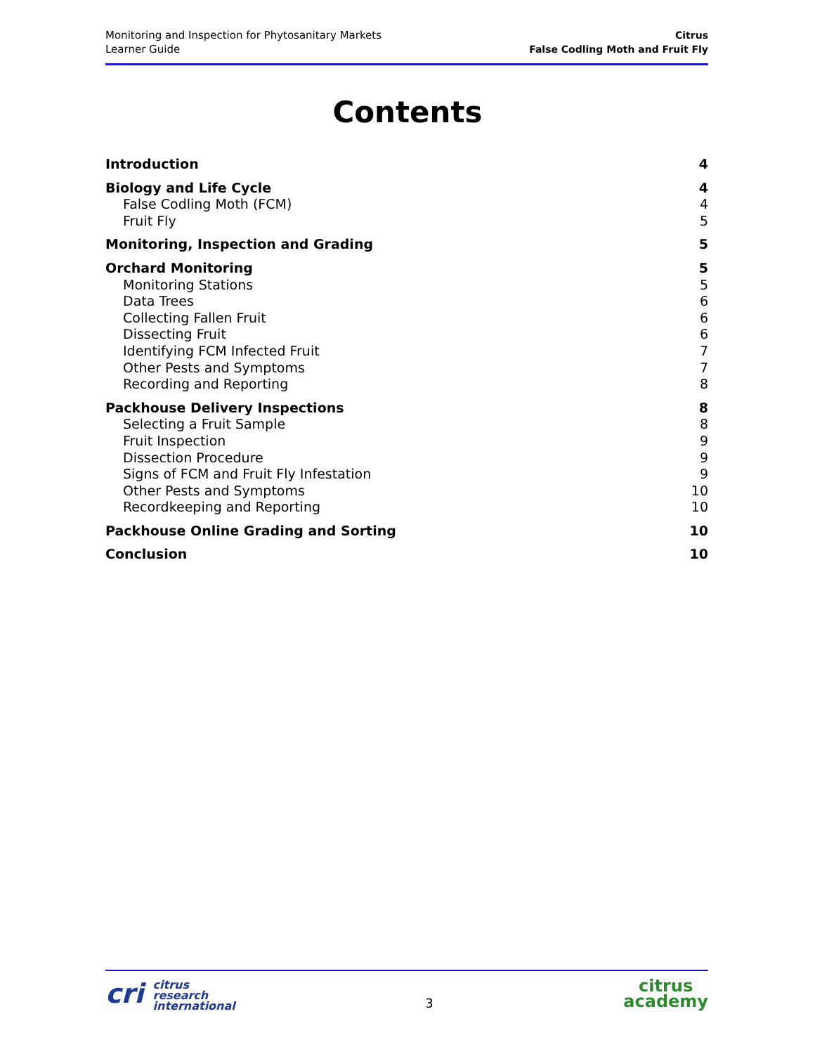Monitoring and Inspection for Phytosanitary Markets
Learner Guide
Citrus
False Codling Moth and Fruit Fly
Contents
Introduction 4
Biology and Life Cycle 4
False Codling Moth (FCM) 4
Fruit Fly 5
Monitoring, Inspection and Grading 5
Orchard Monitoring 5
Monitoring Stations 5
Data Trees 6
Collecting Fallen Fruit 6
Dissecting Fruit 6
Identifying FCM Infected Fruit 7
Other Pests and Symptoms 7
Recording and Reporting 8
Packhouse Delivery Inspections 8
Selecting a Fruit Sample 8
Fruit Inspection 9
Dissection Procedure 9
Signs of FCM and Fruit Fly Infestation 9
Other Pests and Symptoms 10
Recordkeeping and Reporting 10
Packhouse Online Grading and Sorting 10
Conclusion 10
cri citrus
research
international
3
citrus
academy